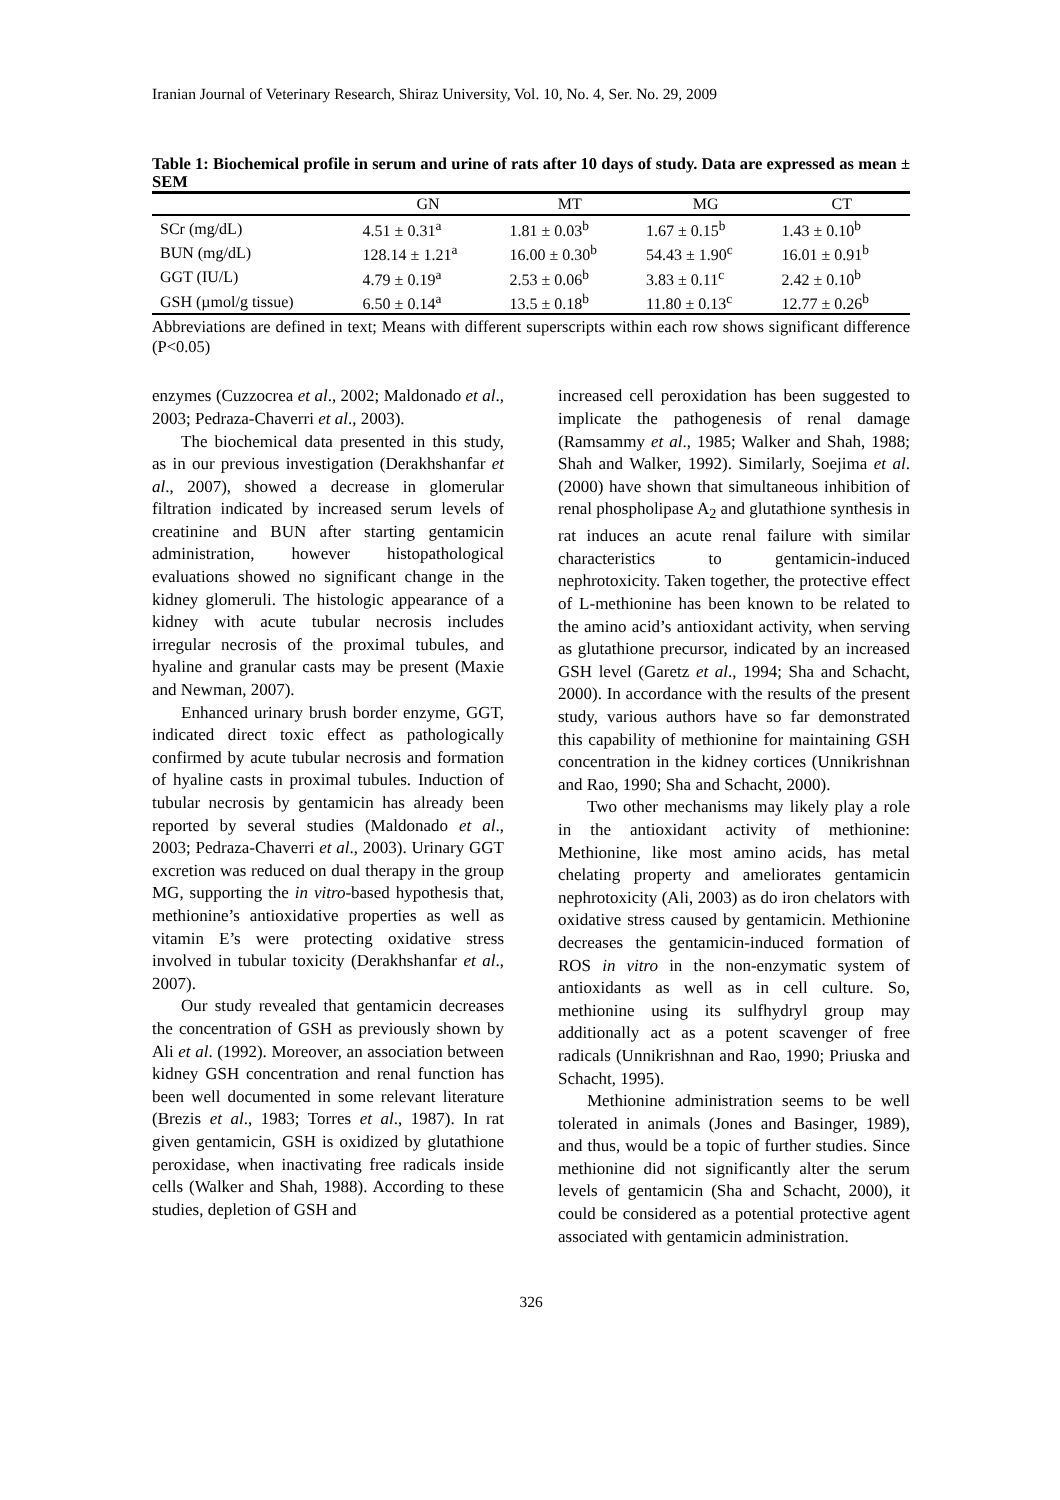Iranian Journal of Veterinary Research, Shiraz University, Vol. 10, No. 4, Ser. No. 29, 2009
Table 1: Biochemical profile in serum and urine of rats after 10 days of study. Data are expressed as mean ± SEM
| | GN | MT | MG | CT |
| --- | --- | --- | --- | --- |
| SCr (mg/dL) | 4.51 ± 0.31<sup>a</sup> | 1.81 ± 0.03<sup>b</sup> | 1.67 ± 0.15<sup>b</sup> | 1.43 ± 0.10<sup>b</sup> |
| BUN (mg/dL) | 128.14 ± 1.21<sup>a</sup> | 16.00 ± 0.30<sup>b</sup> | 54.43 ± 1.90<sup>c</sup> | 16.01 ± 0.91<sup>b</sup> |
| GGT (IU/L) | 4.79 ± 0.19<sup>a</sup> | 2.53 ± 0.06<sup>b</sup> | 3.83 ± 0.11<sup>c</sup> | 2.42 ± 0.10<sup>b</sup> |
| GSH (µmol/g tissue) | 6.50 ± 0.14<sup>a</sup> | 13.5 ± 0.18<sup>b</sup> | 11.80 ± 0.13<sup>c</sup> | 12.77 ± 0.26<sup>b</sup> |
Abbreviations are defined in text; Means with different superscripts within each row shows significant difference (P<0.05)
enzymes (Cuzzocrea et al., 2002; Maldonado et al., 2003; Pedraza-Chaverri et al., 2003).
The biochemical data presented in this study, as in our previous investigation (Derakhshanfar et al., 2007), showed a decrease in glomerular filtration indicated by increased serum levels of creatinine and BUN after starting gentamicin administration, however histopathological evaluations showed no significant change in the kidney glomeruli. The histologic appearance of a kidney with acute tubular necrosis includes irregular necrosis of the proximal tubules, and hyaline and granular casts may be present (Maxie and Newman, 2007).
Enhanced urinary brush border enzyme, GGT, indicated direct toxic effect as pathologically confirmed by acute tubular necrosis and formation of hyaline casts in proximal tubules. Induction of tubular necrosis by gentamicin has already been reported by several studies (Maldonado et al., 2003; Pedraza-Chaverri et al., 2003). Urinary GGT excretion was reduced on dual therapy in the group MG, supporting the in vitro-based hypothesis that, methionine’s antioxidative properties as well as vitamin E’s were protecting oxidative stress involved in tubular toxicity (Derakhshanfar et al., 2007).
Our study revealed that gentamicin decreases the concentration of GSH as previously shown by Ali et al. (1992). Moreover, an association between kidney GSH concentration and renal function has been well documented in some relevant literature (Brezis et al., 1983; Torres et al., 1987). In rat given gentamicin, GSH is oxidized by glutathione peroxidase, when inactivating free radicals inside cells (Walker and Shah, 1988). According to these studies, depletion of GSH and
increased cell peroxidation has been suggested to implicate the pathogenesis of renal damage (Ramsammy et al., 1985; Walker and Shah, 1988; Shah and Walker, 1992). Similarly, Soejima et al. (2000) have shown that simultaneous inhibition of renal phospholipase A<sub>2</sub> and glutathione synthesis in rat induces an acute renal failure with similar characteristics to gentamicin-induced nephrotoxicity. Taken together, the protective effect of L-methionine has been known to be related to the amino acid’s antioxidant activity, when serving as glutathione precursor, indicated by an increased GSH level (Garetz et al., 1994; Sha and Schacht, 2000). In accordance with the results of the present study, various authors have so far demonstrated this capability of methionine for maintaining GSH concentration in the kidney cortices (Unnikrishnan and Rao, 1990; Sha and Schacht, 2000).
Two other mechanisms may likely play a role in the antioxidant activity of methionine: Methionine, like most amino acids, has metal chelating property and ameliorates gentamicin nephrotoxicity (Ali, 2003) as do iron chelators with oxidative stress caused by gentamicin. Methionine decreases the gentamicin-induced formation of ROS in vitro in the non-enzymatic system of antioxidants as well as in cell culture. So, methionine using its sulfhydryl group may additionally act as a potent scavenger of free radicals (Unnikrishnan and Rao, 1990; Priuska and Schacht, 1995).
Methionine administration seems to be well tolerated in animals (Jones and Basinger, 1989), and thus, would be a topic of further studies. Since methionine did not significantly alter the serum levels of gentamicin (Sha and Schacht, 2000), it could be considered as a potential protective agent associated with gentamicin administration.
326